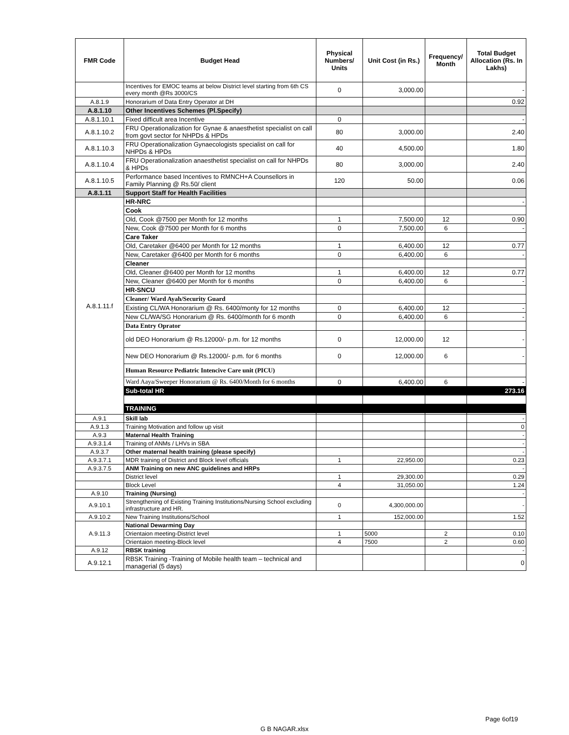| FMR Code | Budget Head | Physical Numbers/ Units | Unit Cost (in Rs.) | Frequency/ Month | Total Budget Allocation (Rs. In Lakhs) |
| --- | --- | --- | --- | --- | --- |
| | Incentives for EMOC teams at below District level starting from 6th CS every month @Rs 3000/CS | 0 | 3,000.00 | | - |
| A.8.1.9 | Honorarium of Data Entry Operator at DH | | | | 0.92 |
| A.8.1.10 | Other Incentives Schemes (Pl.Specify) | | | | |
| A.8.1.10.1 | Fixed difficult area Incentive | 0 | | | - |
| A.8.1.10.2 | FRU Operationalization for Gynae & anaesthetist specialist on call from govt sector for NHPDs & HPDs | 80 | 3,000.00 | | 2.40 |
| A.8.1.10.3 | FRU Operationalization Gynaecologists specialist on call for NHPDs & HPDs | 40 | 4,500.00 | | 1.80 |
| A.8.1.10.4 | FRU Operationalization anaesthetist specialist on call for NHPDs & HPDs | 80 | 3,000.00 | | 2.40 |
| A.8.1.10.5 | Performance based Incentives to RMNCH+A Counsellors in Family Planning @ Rs.50/ client | 120 | 50.00 | | 0.06 |
| A.8.1.11 | Support Staff for Health Facilities | | | | |
| A.8.1.11.f | HR-NRC | | | | - |
| | Cook | | | | |
| | Old, Cook @7500 per Month for 12 months | 1 | 7,500.00 | 12 | 0.90 |
| | New, Cook @7500 per Month for 6 months | 0 | 7,500.00 | 6 | - |
| | Care Taker | | | | |
| | Old, Caretaker @6400 per Month for 12 months | 1 | 6,400.00 | 12 | 0.77 |
| | New, Caretaker @6400 per Month for 6 months | 0 | 6,400.00 | 6 | - |
| | Cleaner | | | | |
| | Old, Cleaner @6400 per Month for 12 months | 1 | 6,400.00 | 12 | 0.77 |
| | New, Cleaner @6400 per Month for 6 months | 0 | 6,400.00 | 6 | - |
| | HR-SNCU | | | | |
| | Cleaner/ Ward Ayah/Security Guard | | | | |
| | Existing CL/WA Honorarium @ Rs. 6400/monty for 12 months | 0 | 6,400.00 | 12 | - |
| | New CL/WA/SG Honorarium @ Rs. 6400/month for 6 month | 0 | 6,400.00 | 6 | - |
| | Data Entry Oprator | | | | |
| | old DEO Honorarium @ Rs.12000/- p.m. for 12 months | 0 | 12,000.00 | 12 | - |
| | New DEO Honorarium @ Rs.12000/- p.m. for 6 months | 0 | 12,000.00 | 6 | - |
| | Human Resource Pediatric Intencive Care unit (PICU) | | | | |
| | Ward Aaya/Sweeper Honorarium @ Rs. 6400/Month for 6 months | 0 | 6,400.00 | 6 | - |
| | Sub-total HR | | | | 273.16 |
| | TRAINING | | | | |
| A.9.1 | Skill lab | | | | - |
| A.9.1.3 | Training Motivation and follow up visit | | | | 0 |
| A.9.3 | Maternal Health Training | | | | - |
| A.9.3.1.4 | Training of ANMs / LHVs in SBA | | | | - |
| A.9.3.7 | Other maternal health training (please specify) | | | | - |
| A.9.3.7.1 | MDR training of District and Block level officials | 1 | 22,950.00 | | 0.23 |
| A.9.3.7.5 | ANM Training on new ANC guidelines and HRPs | | | | - |
| | District level | 1 | 29,300.00 | | 0.29 |
| | Block Level | 4 | 31,050.00 | | 1.24 |
| A.9.10 | Training (Nursing) | | | | - |
| A.9.10.1 | Strengthening of Existing Training Institutions/Nursing School excluding infrastructure and HR. | 0 | 4,300,000.00 | | - |
| A.9.10.2 | New Training Institutions/School | 1 | 152,000.00 | | 1.52 |
| A.9.11.3 | National Dewarming Day | | | | |
| | Orientaion meeting-District level | 1 | 5000 | 2 | 0.10 |
| | Orientaion meeting-Block level | 4 | 7500 | 2 | 0.60 |
| A.9.12 | RBSK training | | | | - |
| A.9.12.1 | RBSK Training -Training of Mobile health team – technical and managerial (5 days) | | | | 0 |
Page 6of19
G B NAGAR.xlsx